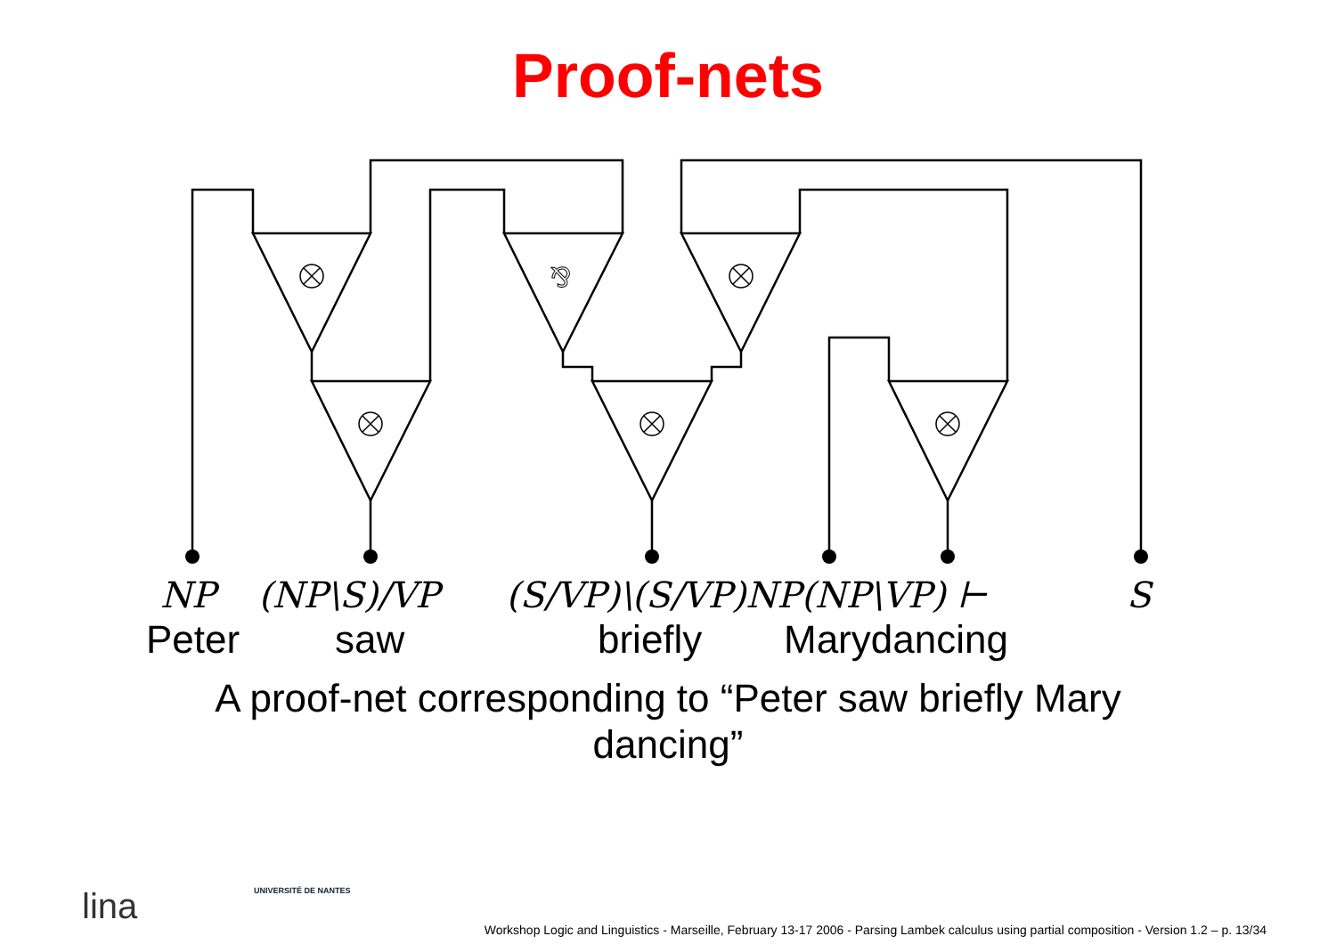Proof-nets
⅋
NP (NP\S)/VP (S/VP)\(S/VP)NP(NP\VP) ⊢ S
Peter saw briefly Marydancing
A proof-net corresponding to “Peter saw briefly Mary dancing”
lina UNIVERSITÉ DE NANTES
Workshop Logic and Linguistics - Marseille, February 13-17 2006 - Parsing Lambek calculus using partial composition - Version 1.2 – p. 13/34